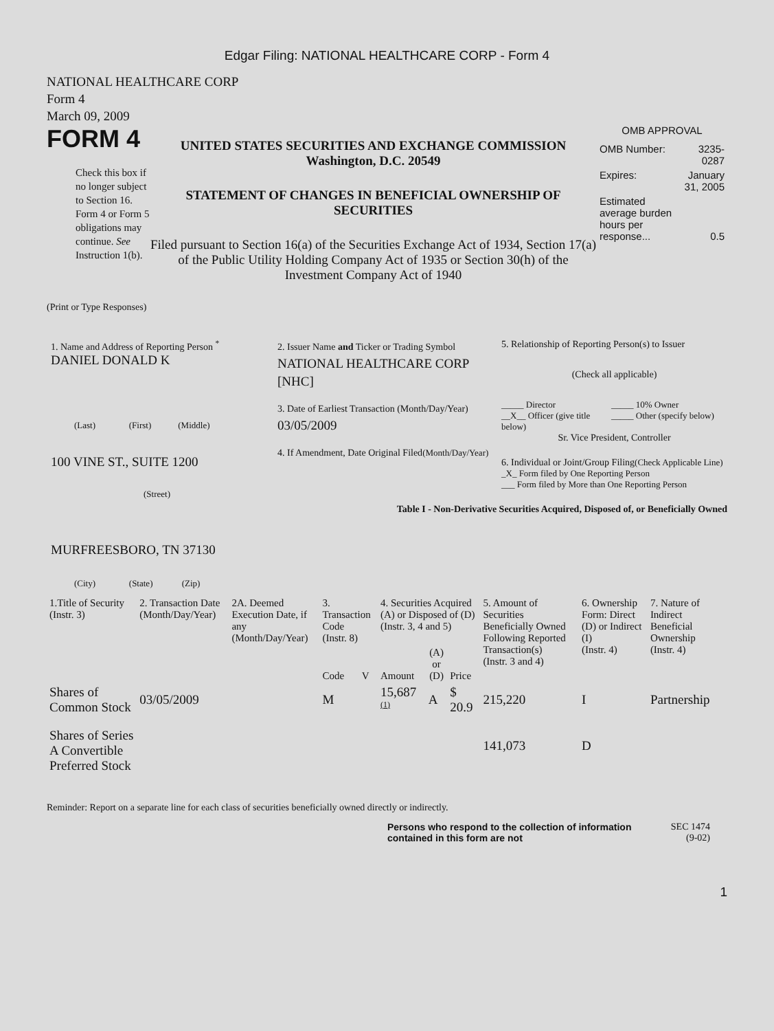Edgar Filing: NATIONAL HEALTHCARE CORP - Form 4
NATIONAL HEALTHCARE CORP
Form 4
March 09, 2009
FORM 4
Check this box if no longer subject to Section 16. Form 4 or Form 5 obligations may continue. See Instruction 1(b).
UNITED STATES SECURITIES AND EXCHANGE COMMISSION
Washington, D.C. 20549
STATEMENT OF CHANGES IN BENEFICIAL OWNERSHIP OF SECURITIES
Filed pursuant to Section 16(a) of the Securities Exchange Act of 1934, Section 17(a) of the Public Utility Holding Company Act of 1935 or Section 30(h) of the Investment Company Act of 1940
OMB APPROVAL
| OMB Number: | 3235-0287 |
| Expires: | January 31, 2005 |
| Estimated average burden hours per response... | 0.5 |
(Print or Type Responses)
1. Name and Address of Reporting Person <sup>*</sup>
DANIEL DONALD K
(Last) (First) (Middle)
100 VINE ST., SUITE 1200
(Street)
MURFREESBORO, TN 37130
(City) (State) (Zip)
2. Issuer Name and Ticker or Trading Symbol
NATIONAL HEALTHCARE CORP [NHC]
3. Date of Earliest Transaction (Month/Day/Year)
03/05/2009
4. If Amendment, Date Original Filed(Month/Day/Year)
5. Relationship of Reporting Person(s) to Issuer
(Check all applicable)
_____ Director
__X__ Officer (give title below)
_____ 10% Owner
_____ Other (specify below)
Sr. Vice President, Controller
6. Individual or Joint/Group Filing(Check Applicable Line)
_X_ Form filed by One Reporting Person
___ Form filed by More than One Reporting Person
Table I - Non-Derivative Securities Acquired, Disposed of, or Beneficially Owned
| 1.Title of Security (Instr. 3) | 2. Transaction Date (Month/Day/Year) | 2A. Deemed Execution Date, if any (Month/Day/Year) | 3. Transaction Code (Instr. 8) | | 4. Securities Acquired (A) or Disposed of (D) (Instr. 3, 4 and 5) | | | 5. Amount of Securities Beneficially Owned Following Reported Transaction(s) (Instr. 3 and 4) | 6. Ownership Form: Direct (D) or Indirect (I) (Instr. 4) | 7. Nature of Indirect Beneficial Ownership (Instr. 4) |
| --- | --- | --- | --- | --- | --- | --- | --- | --- | --- | --- |
| | | | Code | V | Amount | (A) or (D) | Price | | | |
| Shares of Common Stock | 03/05/2009 | | M | | 15,687 <sup>(1)</sup> | A | $ 20.9 | 215,220 | I | Partnership |
| Shares of Series A Convertible Preferred Stock | | | | | | | | 141,073 | D | |
Reminder: Report on a separate line for each class of securities beneficially owned directly or indirectly.
Persons who respond to the collection of information contained in this form are not
SEC 1474
(9-02)
1